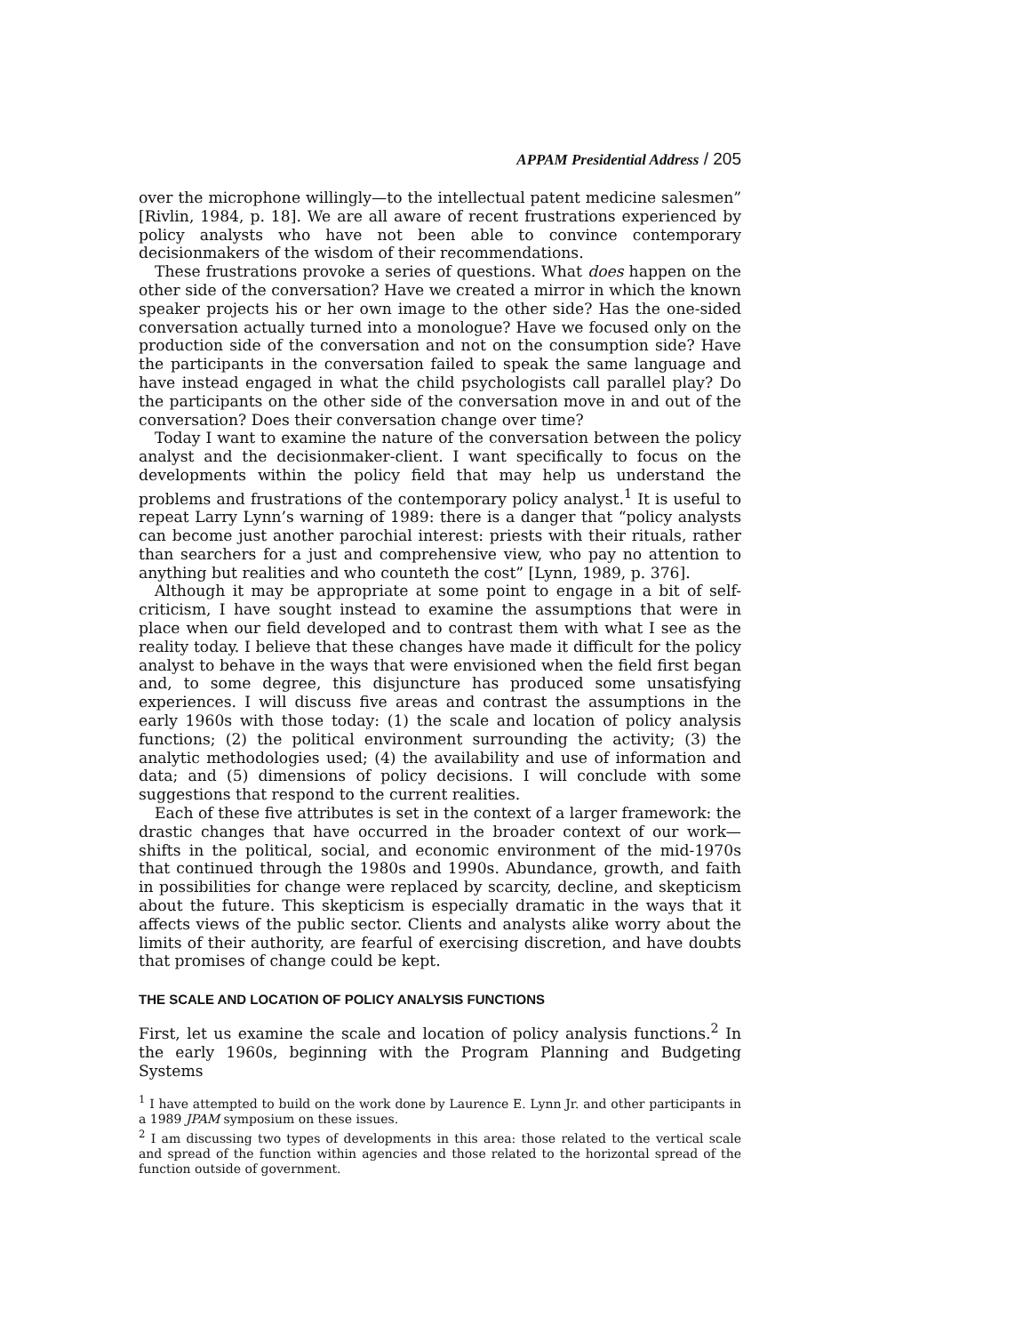APPAM Presidential Address / 205
over the microphone willingly—to the intellectual patent medicine salesmen” [Rivlin, 1984, p. 18]. We are all aware of recent frustrations experienced by policy analysts who have not been able to convince contemporary decisionmakers of the wisdom of their recommendations.
These frustrations provoke a series of questions. What does happen on the other side of the conversation? Have we created a mirror in which the known speaker projects his or her own image to the other side? Has the one-sided conversation actually turned into a monologue? Have we focused only on the production side of the conversation and not on the consumption side? Have the participants in the conversation failed to speak the same language and have instead engaged in what the child psychologists call parallel play? Do the participants on the other side of the conversation move in and out of the conversation? Does their conversation change over time?
Today I want to examine the nature of the conversation between the policy analyst and the decisionmaker-client. I want specifically to focus on the developments within the policy field that may help us understand the problems and frustrations of the contemporary policy analyst.<sup>1</sup> It is useful to repeat Larry Lynn’s warning of 1989: there is a danger that “policy analysts can become just another parochial interest: priests with their rituals, rather than searchers for a just and comprehensive view, who pay no attention to anything but realities and who counteth the cost” [Lynn, 1989, p. 376].
Although it may be appropriate at some point to engage in a bit of self-criticism, I have sought instead to examine the assumptions that were in place when our field developed and to contrast them with what I see as the reality today. I believe that these changes have made it difficult for the policy analyst to behave in the ways that were envisioned when the field first began and, to some degree, this disjuncture has produced some unsatisfying experiences. I will discuss five areas and contrast the assumptions in the early 1960s with those today: (1) the scale and location of policy analysis functions; (2) the political environment surrounding the activity; (3) the analytic methodologies used; (4) the availability and use of information and data; and (5) dimensions of policy decisions. I will conclude with some suggestions that respond to the current realities.
Each of these five attributes is set in the context of a larger framework: the drastic changes that have occurred in the broader context of our work—shifts in the political, social, and economic environment of the mid-1970s that continued through the 1980s and 1990s. Abundance, growth, and faith in possibilities for change were replaced by scarcity, decline, and skepticism about the future. This skepticism is especially dramatic in the ways that it affects views of the public sector. Clients and analysts alike worry about the limits of their authority, are fearful of exercising discretion, and have doubts that promises of change could be kept.
THE SCALE AND LOCATION OF POLICY ANALYSIS FUNCTIONS
First, let us examine the scale and location of policy analysis functions.<sup>2</sup> In the early 1960s, beginning with the Program Planning and Budgeting Systems
<sup>1</sup> I have attempted to build on the work done by Laurence E. Lynn Jr. and other participants in a 1989 JPAM symposium on these issues.
<sup>2</sup> I am discussing two types of developments in this area: those related to the vertical scale and spread of the function within agencies and those related to the horizontal spread of the function outside of government.